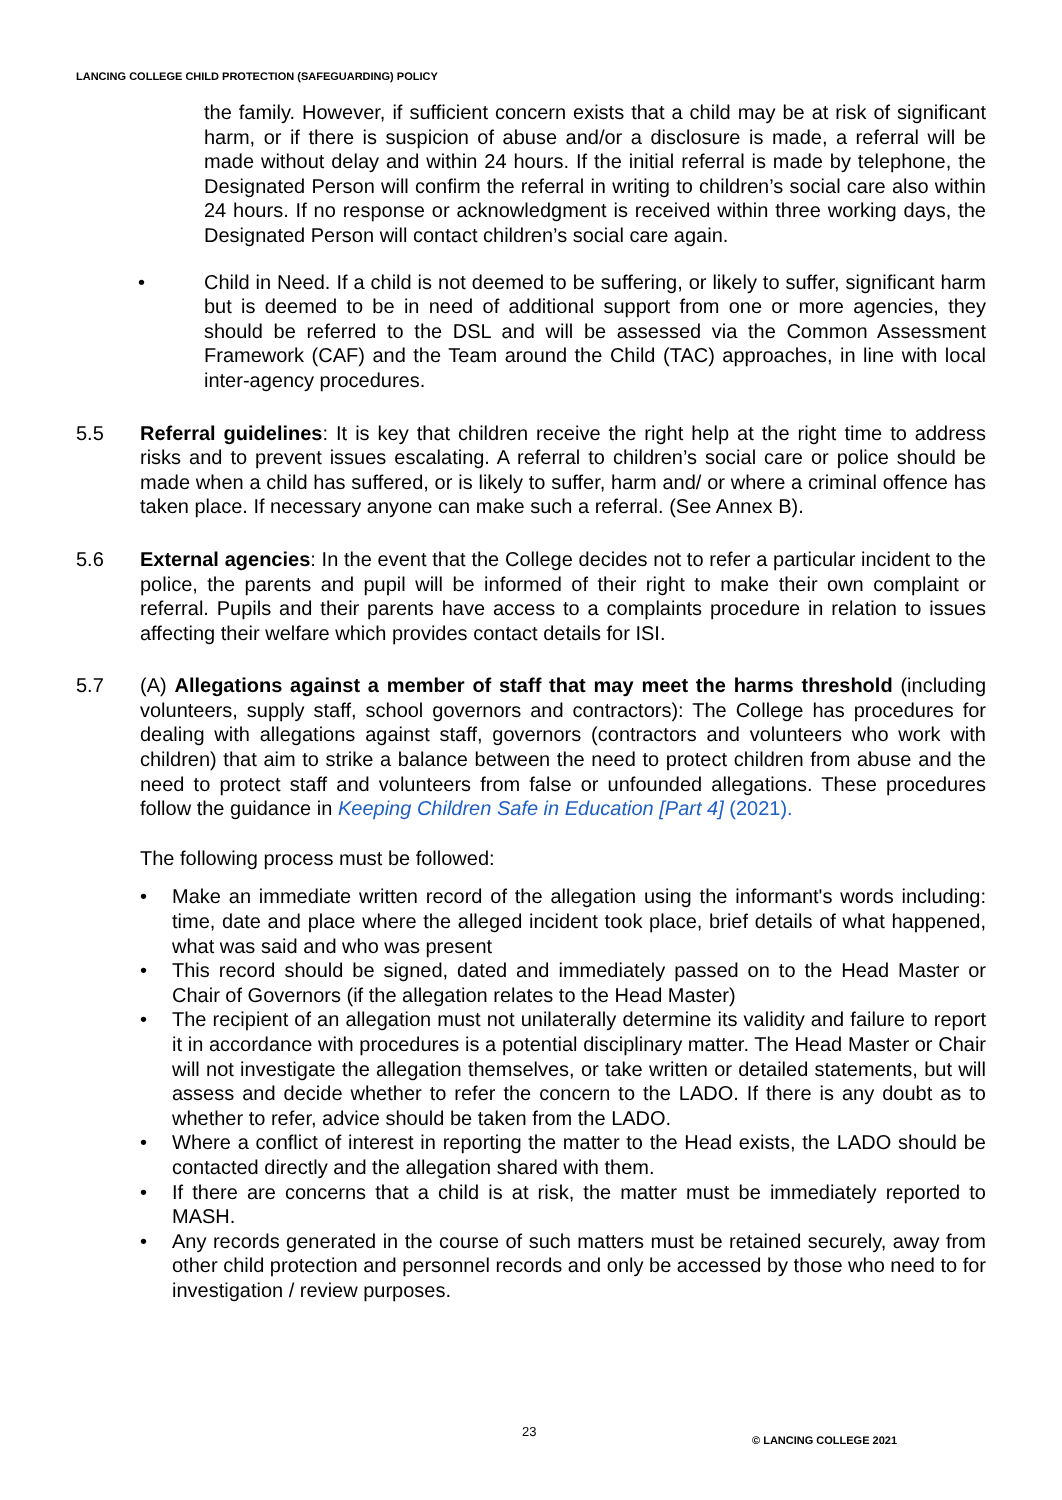LANCING COLLEGE CHILD PROTECTION (SAFEGUARDING) POLICY
the family. However, if sufficient concern exists that a child may be at risk of significant harm, or if there is suspicion of abuse and/or a disclosure is made, a referral will be made without delay and within 24 hours. If the initial referral is made by telephone, the Designated Person will confirm the referral in writing to children’s social care also within 24 hours. If no response or acknowledgment is received within three working days, the Designated Person will contact children’s social care again.
• Child in Need. If a child is not deemed to be suffering, or likely to suffer, significant harm but is deemed to be in need of additional support from one or more agencies, they should be referred to the DSL and will be assessed via the Common Assessment Framework (CAF) and the Team around the Child (TAC) approaches, in line with local inter-agency procedures.
5.5 Referral guidelines: It is key that children receive the right help at the right time to address risks and to prevent issues escalating. A referral to children’s social care or police should be made when a child has suffered, or is likely to suffer, harm and/ or where a criminal offence has taken place. If necessary anyone can make such a referral. (See Annex B).
5.6 External agencies: In the event that the College decides not to refer a particular incident to the police, the parents and pupil will be informed of their right to make their own complaint or referral. Pupils and their parents have access to a complaints procedure in relation to issues affecting their welfare which provides contact details for ISI.
5.7 (A) Allegations against a member of staff that may meet the harms threshold (including volunteers, supply staff, school governors and contractors): The College has procedures for dealing with allegations against staff, governors (contractors and volunteers who work with children) that aim to strike a balance between the need to protect children from abuse and the need to protect staff and volunteers from false or unfounded allegations. These procedures follow the guidance in Keeping Children Safe in Education [Part 4] (2021).
The following process must be followed:
• Make an immediate written record of the allegation using the informant's words including: time, date and place where the alleged incident took place, brief details of what happened, what was said and who was present
• This record should be signed, dated and immediately passed on to the Head Master or Chair of Governors (if the allegation relates to the Head Master)
• The recipient of an allegation must not unilaterally determine its validity and failure to report it in accordance with procedures is a potential disciplinary matter. The Head Master or Chair will not investigate the allegation themselves, or take written or detailed statements, but will assess and decide whether to refer the concern to the LADO. If there is any doubt as to whether to refer, advice should be taken from the LADO.
• Where a conflict of interest in reporting the matter to the Head exists, the LADO should be contacted directly and the allegation shared with them.
• If there are concerns that a child is at risk, the matter must be immediately reported to MASH.
• Any records generated in the course of such matters must be retained securely, away from other child protection and personnel records and only be accessed by those who need to for investigation / review purposes.
23 © LANCING COLLEGE 2021